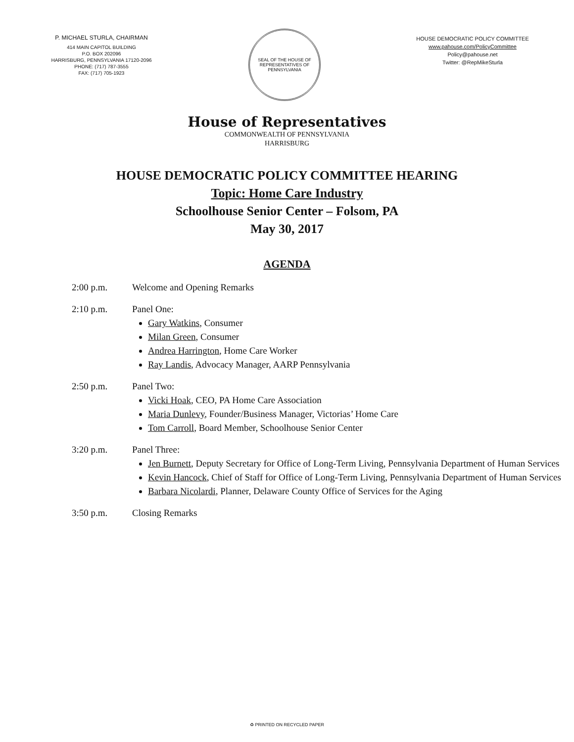P. MICHAEL STURLA, CHAIRMAN
414 MAIN CAPITOL BUILDING
P.O. BOX 202096
HARRISBURG, PENNSYLVANIA 17120-2096
PHONE: (717) 787-3555
FAX: (717) 705-1923
SEAL OF THE HOUSE OF REPRESENTATIVES OF PENNSYLVANIA
HOUSE DEMOCRATIC POLICY COMMITTEE
www.pahouse.com/PolicyCommittee
Policy@pahouse.net
Twitter: @RepMikeSturla
House of Representatives
COMMONWEALTH OF PENNSYLVANIA
HARRISBURG
HOUSE DEMOCRATIC POLICY COMMITTEE HEARING
Topic: Home Care Industry
Schoolhouse Senior Center – Folsom, PA
May 30, 2017
AGENDA
2:00 p.m. Welcome and Opening Remarks
2:10 p.m. Panel One:
Gary Watkins, Consumer
Milan Green, Consumer
Andrea Harrington, Home Care Worker
Ray Landis, Advocacy Manager, AARP Pennsylvania
2:50 p.m. Panel Two:
Vicki Hoak, CEO, PA Home Care Association
Maria Dunlevy, Founder/Business Manager, Victorias’ Home Care
Tom Carroll, Board Member, Schoolhouse Senior Center
3:20 p.m. Panel Three:
Jen Burnett, Deputy Secretary for Office of Long-Term Living, Pennsylvania Department of Human Services
Kevin Hancock, Chief of Staff for Office of Long-Term Living, Pennsylvania Department of Human Services
Barbara Nicolardi, Planner, Delaware County Office of Services for the Aging
3:50 p.m. Closing Remarks
♻ PRINTED ON RECYCLED PAPER